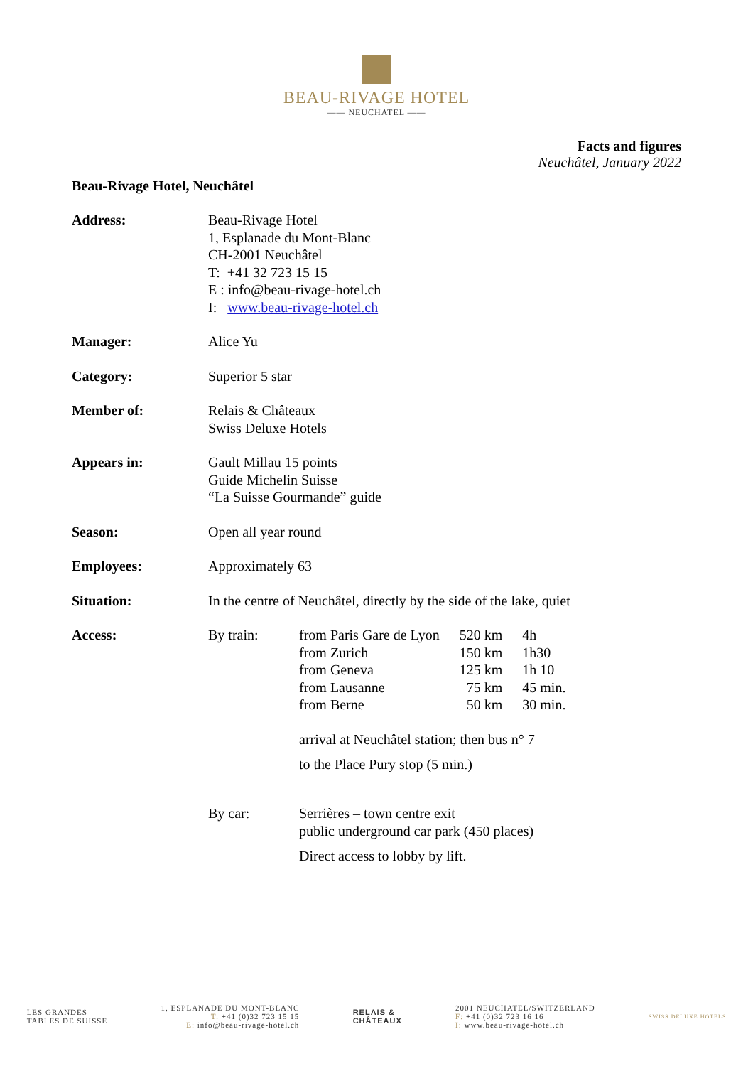BEAU-RIVAGE HOTEL
—— NEUCHATEL ——
Facts and figures
Neuchâtel, January 2022
Beau-Rivage Hotel, Neuchâtel
| Address: | Beau-Rivage Hotel 1, Esplanade du Mont-Blanc CH-2001 Neuchâtel T: +41 32 723 15 15 E : info@beau-rivage-hotel.ch I: www.beau-rivage-hotel.ch |
| Manager: | Alice Yu |
| Category: | Superior 5 star |
| Member of: | Relais & Châteaux Swiss Deluxe Hotels |
| Appears in: | Gault Millau 15 points Guide Michelin Suisse “La Suisse Gourmande” guide |
| Season: | Open all year round |
| Employees: | Approximately 63 |
| Situation: | In the centre of Neuchâtel, directly by the side of the lake, quiet |
| Access: | / By train: / from Paris Gare de Lyon / 520 km / 4h / / / from Zurich / 150 km / 1h30 / / / from Geneva / 125 km / 1h 10 / / / from Lausanne / 75 km / 45 min. / / / from Berne / 50 km / 30 min. / / / arrival at Neuchâtel station; then bus n° 7 to the Place Pury stop (5 min.) / / / / By car: / Serrières – town centre exit public underground car park (450 places) Direct access to lobby by lift. / / / |
LES GRANDES
TABLES DE SUISSE
1, ESPLANADE DU MONT-BLANC
T: +41 (0)32 723 15 15
E: info@beau-rivage-hotel.ch
RELAIS &
CHÂTEAUX
2001 NEUCHATEL/SWITZERLAND
F: +41 (0)32 723 16 16
I: www.beau-rivage-hotel.ch
SWISS DELUXE HOTELS